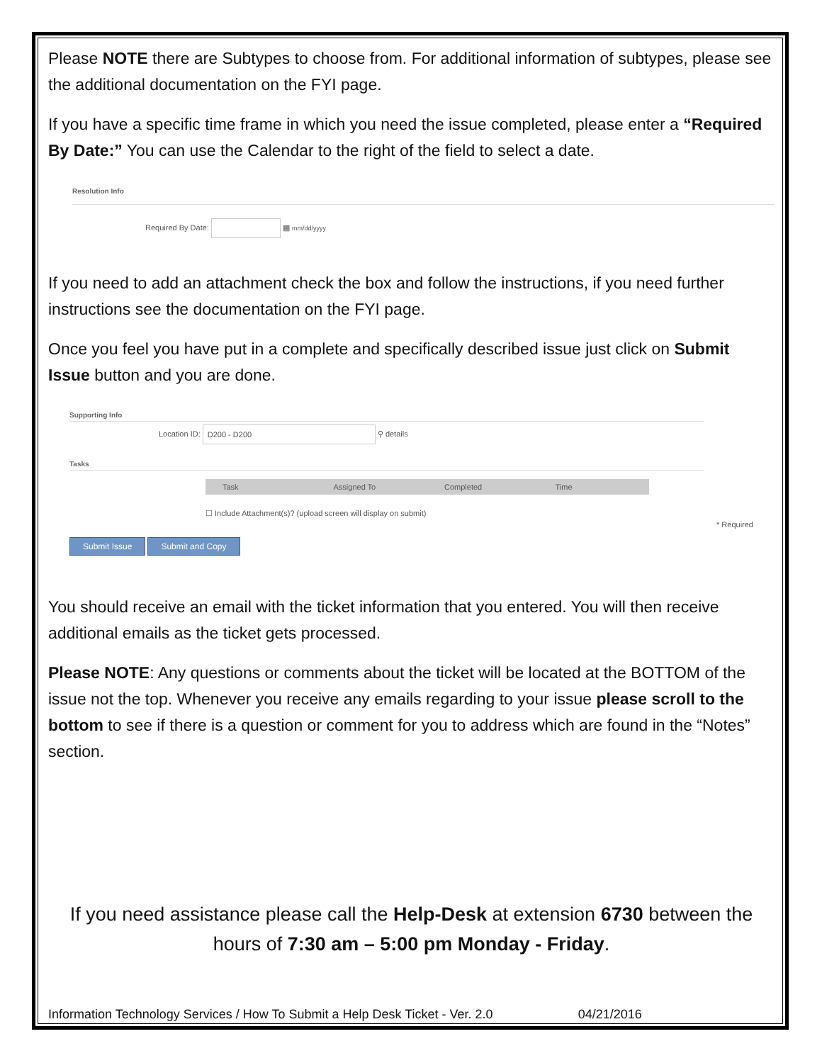Please NOTE there are Subtypes to choose from. For additional information of subtypes, please see the additional documentation on the FYI page.
If you have a specific time frame in which you need the issue completed, please enter a “Required By Date:” You can use the Calendar to the right of the field to select a date.
Resolution Info
Required By Date: ▦ mm/dd/yyyy
If you need to add an attachment check the box and follow the instructions, if you need further instructions see the documentation on the FYI page.
Once you feel you have put in a complete and specifically described issue just click on Submit Issue button and you are done.
Supporting Info
Location ID: D200 - D200 ⚲ details
Tasks
Task Assigned To Completed Time
☐ Include Attachment(s)? (upload screen will display on submit)
* Required
Submit Issue Submit and Copy
You should receive an email with the ticket information that you entered. You will then receive additional emails as the ticket gets processed.
Please NOTE: Any questions or comments about the ticket will be located at the BOTTOM of the issue not the top. Whenever you receive any emails regarding to your issue please scroll to the bottom to see if there is a question or comment for you to address which are found in the “Notes” section.
If you need assistance please call the Help-Desk at extension 6730 between the hours of 7:30 am – 5:00 pm Monday - Friday.
Information Technology Services / How To Submit a Help Desk Ticket - Ver. 2.0 04/21/2016